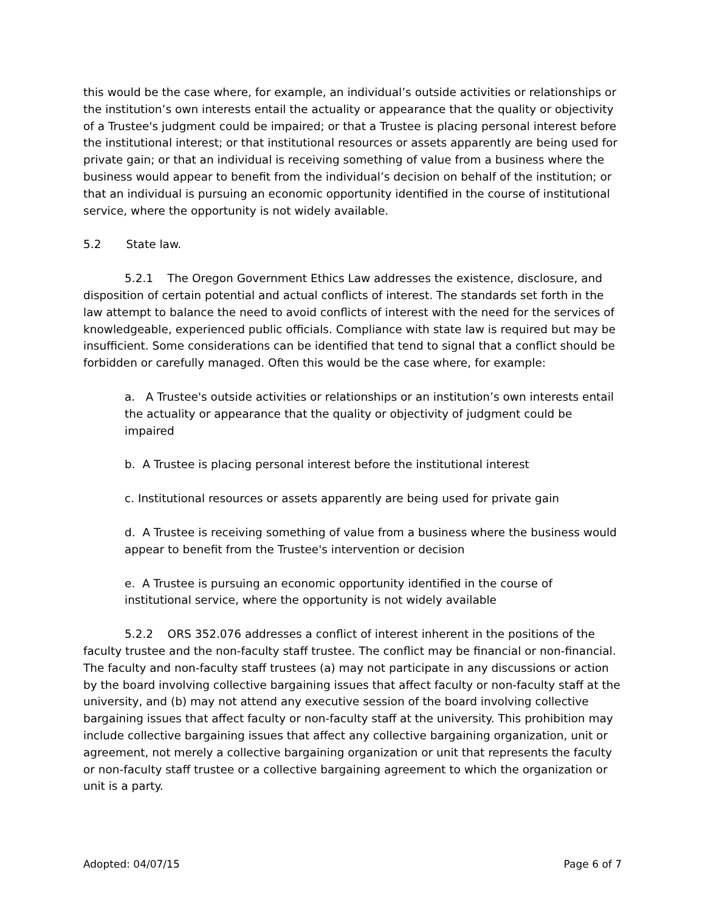this would be the case where, for example, an individual’s outside activities or relationships or the institution’s own interests entail the actuality or appearance that the quality or objectivity of a Trustee's judgment could be impaired; or that a Trustee is placing personal interest before the institutional interest; or that institutional resources or assets apparently are being used for private gain; or that an individual is receiving something of value from a business where the business would appear to benefit from the individual’s decision on behalf of the institution; or that an individual is pursuing an economic opportunity identified in the course of institutional service, where the opportunity is not widely available.
5.2 State law.
5.2.1 The Oregon Government Ethics Law addresses the existence, disclosure, and disposition of certain potential and actual conflicts of interest. The standards set forth in the law attempt to balance the need to avoid conflicts of interest with the need for the services of knowledgeable, experienced public officials. Compliance with state law is required but may be insufficient. Some considerations can be identified that tend to signal that a conflict should be forbidden or carefully managed. Often this would be the case where, for example:
a. A Trustee's outside activities or relationships or an institution’s own interests entail the actuality or appearance that the quality or objectivity of judgment could be impaired
b. A Trustee is placing personal interest before the institutional interest
c. Institutional resources or assets apparently are being used for private gain
d. A Trustee is receiving something of value from a business where the business would appear to benefit from the Trustee's intervention or decision
e. A Trustee is pursuing an economic opportunity identified in the course of institutional service, where the opportunity is not widely available
5.2.2 ORS 352.076 addresses a conflict of interest inherent in the positions of the faculty trustee and the non-faculty staff trustee. The conflict may be financial or non-financial. The faculty and non-faculty staff trustees (a) may not participate in any discussions or action by the board involving collective bargaining issues that affect faculty or non-faculty staff at the university, and (b) may not attend any executive session of the board involving collective bargaining issues that affect faculty or non-faculty staff at the university. This prohibition may include collective bargaining issues that affect any collective bargaining organization, unit or agreement, not merely a collective bargaining organization or unit that represents the faculty or non-faculty staff trustee or a collective bargaining agreement to which the organization or unit is a party.
Adopted: 04/07/15 Page 6 of 7